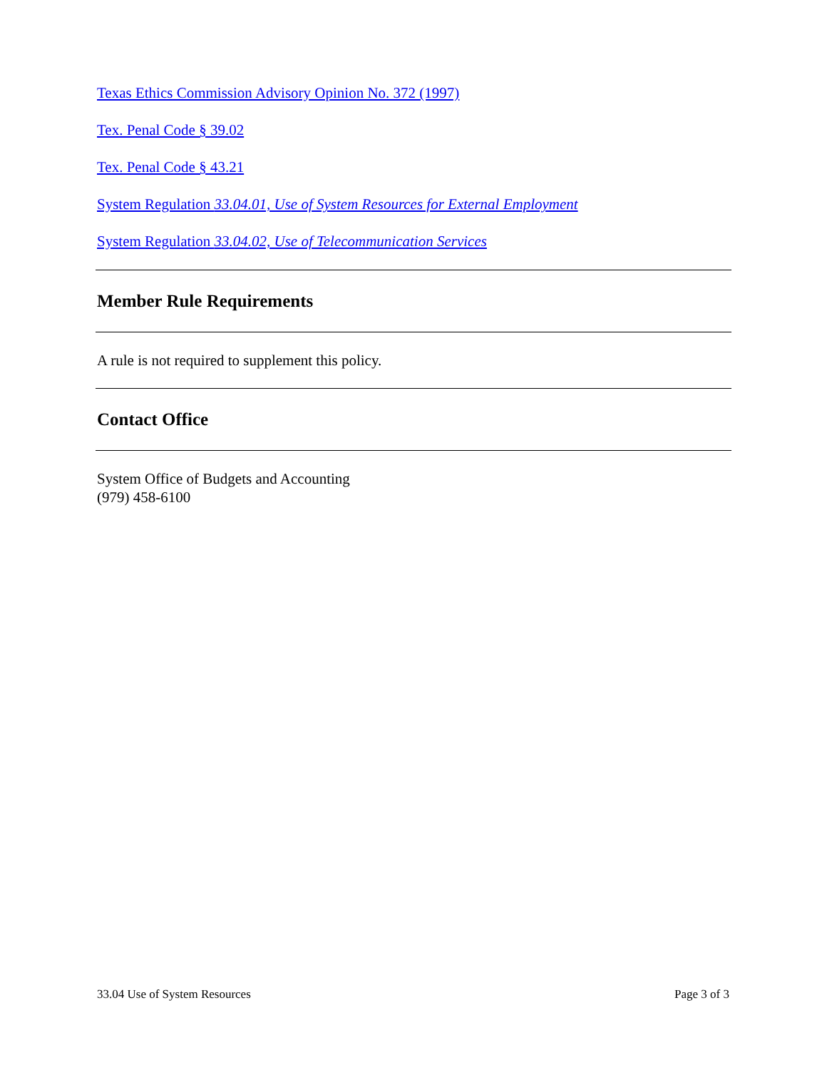Texas Ethics Commission Advisory Opinion No. 372 (1997)
Tex. Penal Code § 39.02
Tex. Penal Code § 43.21
System Regulation 33.04.01, Use of System Resources for External Employment
System Regulation 33.04.02, Use of Telecommunication Services
Member Rule Requirements
A rule is not required to supplement this policy.
Contact Office
System Office of Budgets and Accounting
(979) 458-6100
33.04 Use of System Resources Page 3 of 3